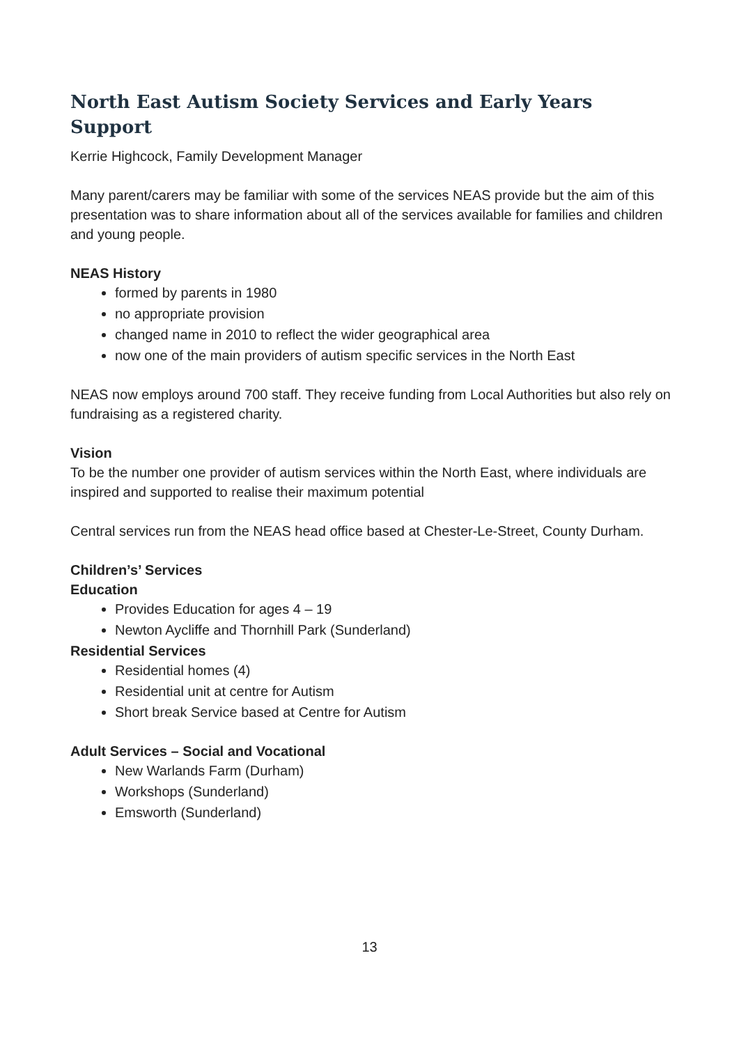North East Autism Society Services and Early Years Support
Kerrie Highcock, Family Development Manager
Many parent/carers may be familiar with some of the services NEAS provide but the aim of this presentation was to share information about all of the services available for families and children and young people.
NEAS History
formed by parents in 1980
no appropriate provision
changed name in 2010 to reflect the wider geographical area
now one of the main providers of autism specific services in the North East
NEAS now employs around 700 staff. They receive funding from Local Authorities but also rely on fundraising as a registered charity.
Vision
To be the number one provider of autism services within the North East, where individuals are inspired and supported to realise their maximum potential
Central services run from the NEAS head office based at Chester-Le-Street, County Durham.
Children’s’ Services
Education
Provides Education for ages 4 – 19
Newton Aycliffe and Thornhill Park (Sunderland)
Residential Services
Residential homes (4)
Residential unit at centre for Autism
Short break Service based at Centre for Autism
Adult Services – Social and Vocational
New Warlands Farm (Durham)
Workshops (Sunderland)
Emsworth (Sunderland)
13